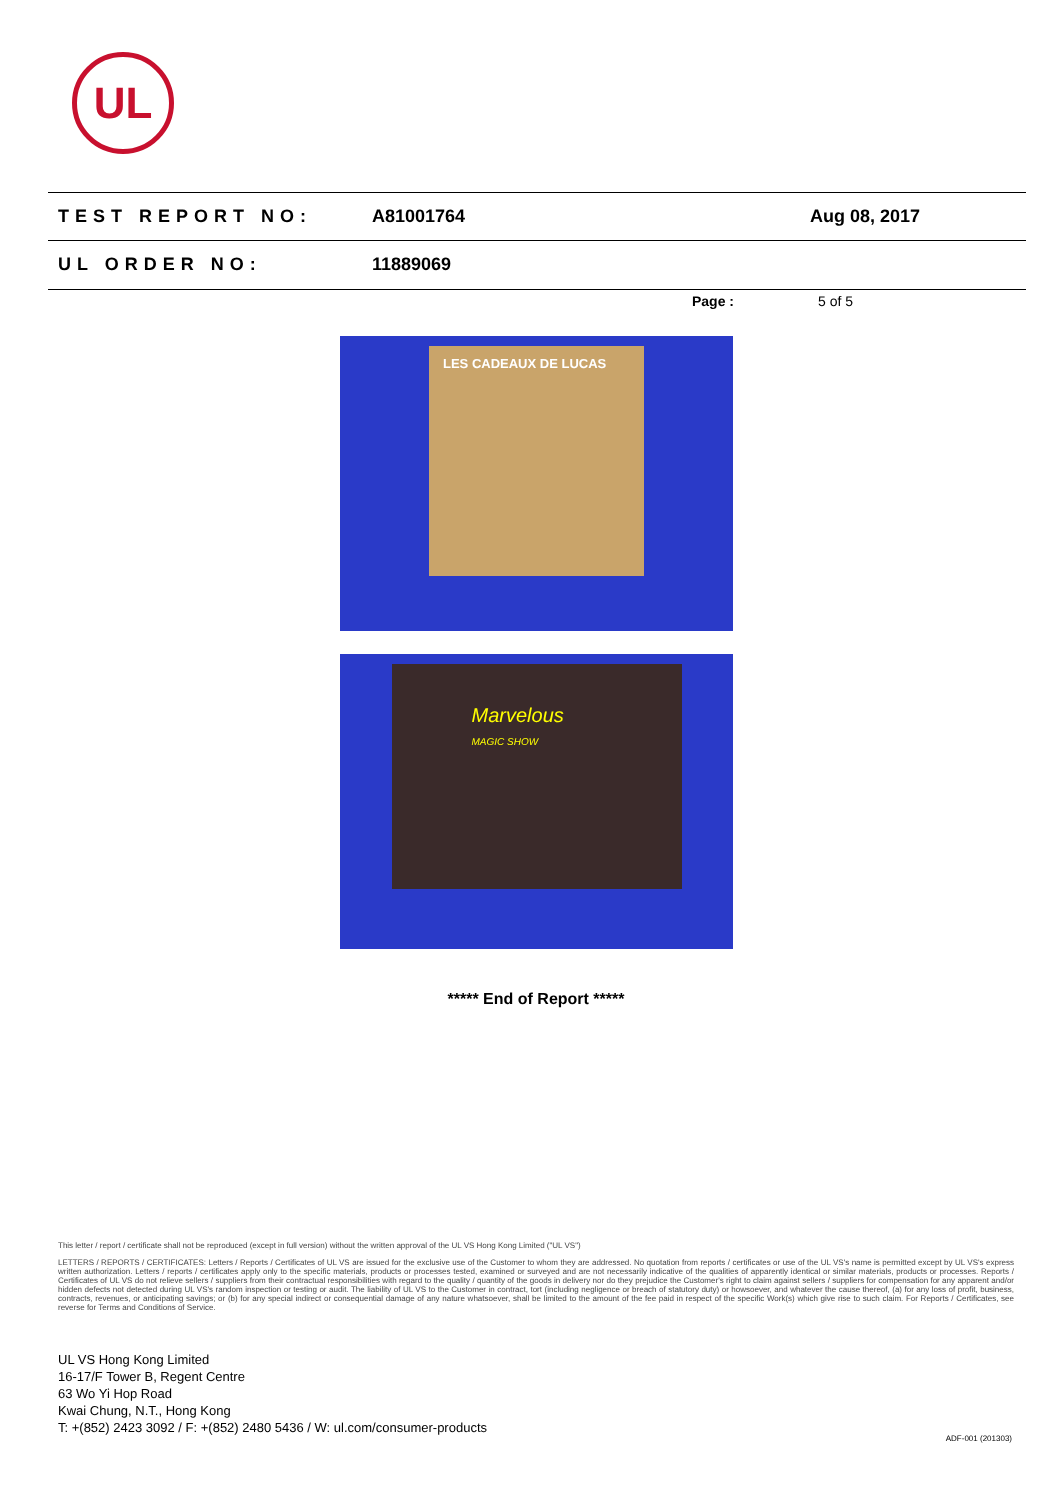UL
TEST REPORT NO: A81001764 Aug 08, 2017
UL ORDER NO: 11889069
Page : 5 of 5
LES CADEAUX DE LUCAS
Marvelous
MAGIC SHOW
***** End of Report *****
This letter / report / certificate shall not be reproduced (except in full version) without the written approval of the UL VS Hong Kong Limited ("UL VS")
LETTERS / REPORTS / CERTIFICATES: Letters / Reports / Certificates of UL VS are issued for the exclusive use of the Customer to whom they are addressed. No quotation from reports / certificates or use of the UL VS's name is permitted except by UL VS's express written authorization. Letters / reports / certificates apply only to the specific materials, products or processes tested, examined or surveyed and are not necessarily indicative of the qualities of apparently identical or similar materials, products or processes. Reports / Certificates of UL VS do not relieve sellers / suppliers from their contractual responsibilities with regard to the quality / quantity of the goods in delivery nor do they prejudice the Customer's right to claim against sellers / suppliers for compensation for any apparent and/or hidden defects not detected during UL VS's random inspection or testing or audit. The liability of UL VS to the Customer in contract, tort (including negligence or breach of statutory duty) or howsoever, and whatever the cause thereof, (a) for any loss of profit, business, contracts, revenues, or anticipating savings; or (b) for any special indirect or consequential damage of any nature whatsoever, shall be limited to the amount of the fee paid in respect of the specific Work(s) which give rise to such claim. For Reports / Certificates, see reverse for Terms and Conditions of Service.
UL VS Hong Kong Limited
16-17/F Tower B, Regent Centre
63 Wo Yi Hop Road
Kwai Chung, N.T., Hong Kong
T: +(852) 2423 3092 / F: +(852) 2480 5436 / W: ul.com/consumer-products
ADF-001 (201303)